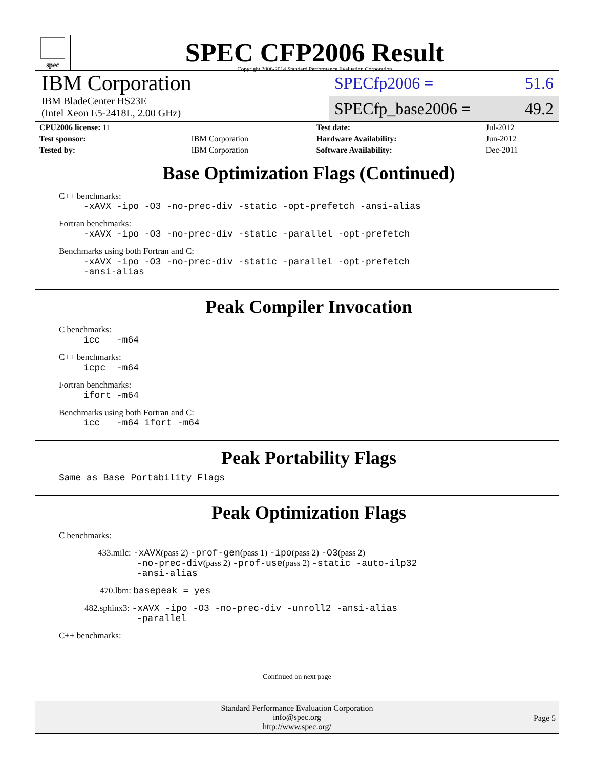spec
SPEC CFP2006 Result
Copyright 2006-2014 Standard Performance Evaluation Corporation
IBM Corporation
IBM BladeCenter HS23E
(Intel Xeon E5-2418L, 2.00 GHz)
SPECfp2006 = 51.6
SPECfp_base2006 = 49.2
| CPU2006 license: 11 | | Test date: | Jul-2012 |
| Test sponsor: | IBM Corporation | Hardware Availability: | Jun-2012 |
| Tested by: | IBM Corporation | Software Availability: | Dec-2011 |
Base Optimization Flags (Continued)
C++ benchmarks:
-xAVX -ipo -O3 -no-prec-div -static -opt-prefetch -ansi-alias
Fortran benchmarks:
-xAVX -ipo -O3 -no-prec-div -static -parallel -opt-prefetch
Benchmarks using both Fortran and C:
-xAVX -ipo -O3 -no-prec-div -static -parallel -opt-prefetch
-ansi-alias
Peak Compiler Invocation
C benchmarks:
icc -m64
C++ benchmarks:
icpc -m64
Fortran benchmarks:
ifort -m64
Benchmarks using both Fortran and C:
icc -m64 ifort -m64
Peak Portability Flags
Same as Base Portability Flags
Peak Optimization Flags
C benchmarks:
433.milc: -xAVX(pass 2) -prof-gen(pass 1) -ipo(pass 2) -O3(pass 2)
-no-prec-div(pass 2) -prof-use(pass 2) -static -auto-ilp32
-ansi-alias
470.lbm: basepeak = yes
482.sphinx3: -xAVX -ipo -O3 -no-prec-div -unroll2 -ansi-alias
-parallel
C++ benchmarks:
Continued on next page
Standard Performance Evaluation Corporation
info@spec.org
http://www.spec.org/
Page 5